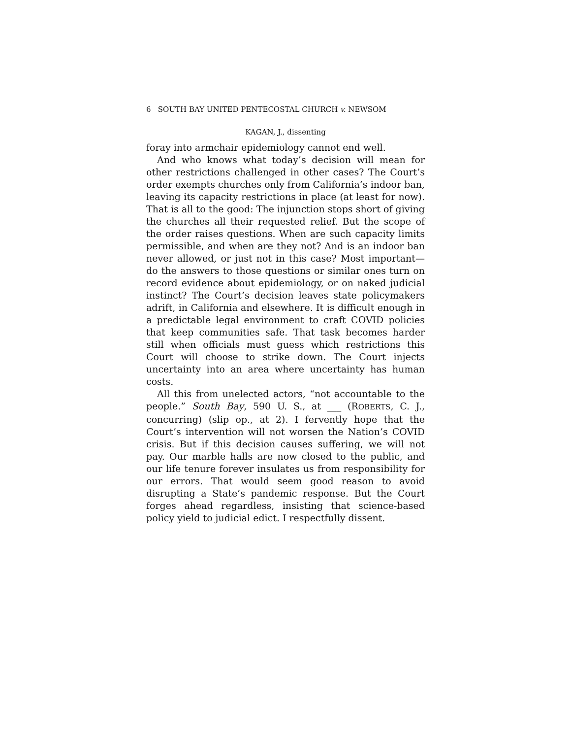6 SOUTH BAY UNITED PENTECOSTAL CHURCH v. NEWSOM
KAGAN, J., dissenting
foray into armchair epidemiology cannot end well.
And who knows what today’s decision will mean for other restrictions challenged in other cases? The Court’s order exempts churches only from California’s indoor ban, leaving its capacity restrictions in place (at least for now). That is all to the good: The injunction stops short of giving the churches all their requested relief. But the scope of the order raises questions. When are such capacity limits permissible, and when are they not? And is an indoor ban never allowed, or just not in this case? Most important—do the answers to those questions or similar ones turn on record evidence about epidemiology, or on naked judicial instinct? The Court’s decision leaves state policymakers adrift, in California and elsewhere. It is difficult enough in a predictable legal environment to craft COVID policies that keep communities safe. That task becomes harder still when officials must guess which restrictions this Court will choose to strike down. The Court injects uncertainty into an area where uncertainty has human costs.
All this from unelected actors, “not accountable to the people.” South Bay, 590 U. S., at ___ (ROBERTS, C. J., concurring) (slip op., at 2). I fervently hope that the Court’s intervention will not worsen the Nation’s COVID crisis. But if this decision causes suffering, we will not pay. Our marble halls are now closed to the public, and our life tenure forever insulates us from responsibility for our errors. That would seem good reason to avoid disrupting a State’s pandemic response. But the Court forges ahead regardless, insisting that science-based policy yield to judicial edict. I respectfully dissent.